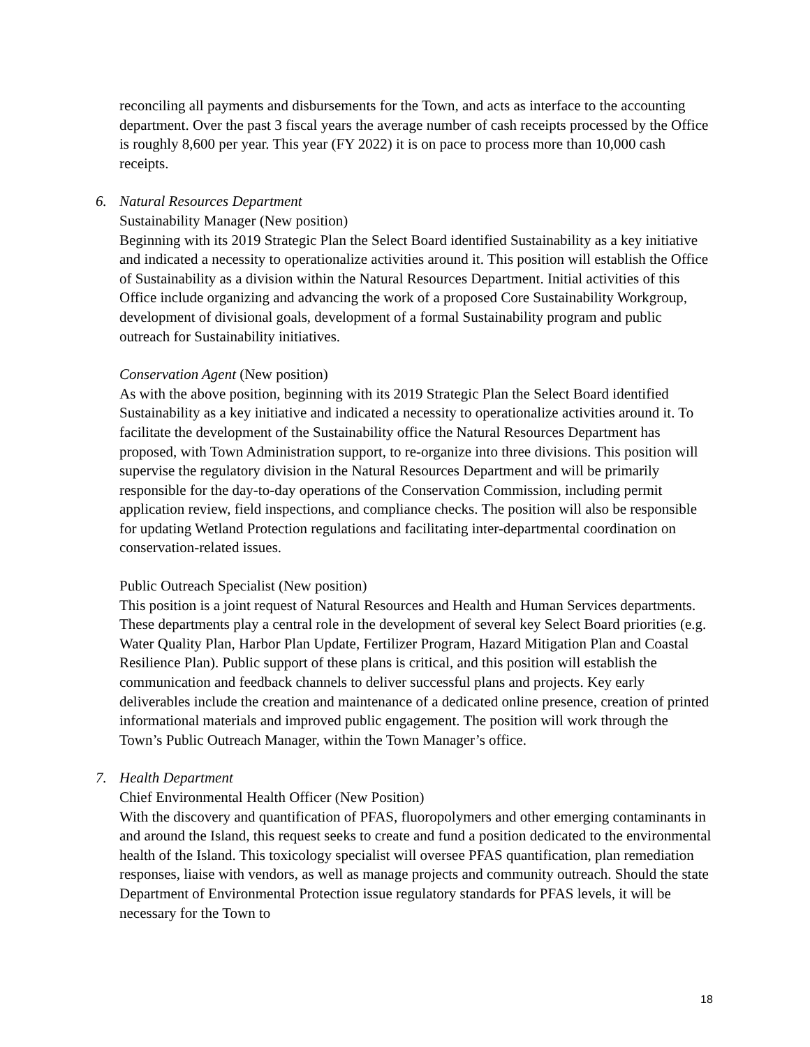reconciling all payments and disbursements for the Town, and acts as interface to the accounting department. Over the past 3 fiscal years the average number of cash receipts processed by the Office is roughly 8,600 per year. This year (FY 2022) it is on pace to process more than 10,000 cash receipts.
6. Natural Resources Department
Sustainability Manager (New position)
Beginning with its 2019 Strategic Plan the Select Board identified Sustainability as a key initiative and indicated a necessity to operationalize activities around it. This position will establish the Office of Sustainability as a division within the Natural Resources Department. Initial activities of this Office include organizing and advancing the work of a proposed Core Sustainability Workgroup, development of divisional goals, development of a formal Sustainability program and public outreach for Sustainability initiatives.
Conservation Agent (New position)
As with the above position, beginning with its 2019 Strategic Plan the Select Board identified Sustainability as a key initiative and indicated a necessity to operationalize activities around it. To facilitate the development of the Sustainability office the Natural Resources Department has proposed, with Town Administration support, to re-organize into three divisions. This position will supervise the regulatory division in the Natural Resources Department and will be primarily responsible for the day-to-day operations of the Conservation Commission, including permit application review, field inspections, and compliance checks. The position will also be responsible for updating Wetland Protection regulations and facilitating inter-departmental coordination on conservation-related issues.
Public Outreach Specialist (New position)
This position is a joint request of Natural Resources and Health and Human Services departments. These departments play a central role in the development of several key Select Board priorities (e.g. Water Quality Plan, Harbor Plan Update, Fertilizer Program, Hazard Mitigation Plan and Coastal Resilience Plan). Public support of these plans is critical, and this position will establish the communication and feedback channels to deliver successful plans and projects. Key early deliverables include the creation and maintenance of a dedicated online presence, creation of printed informational materials and improved public engagement. The position will work through the Town’s Public Outreach Manager, within the Town Manager’s office.
7. Health Department
Chief Environmental Health Officer (New Position)
With the discovery and quantification of PFAS, fluoropolymers and other emerging contaminants in and around the Island, this request seeks to create and fund a position dedicated to the environmental health of the Island. This toxicology specialist will oversee PFAS quantification, plan remediation responses, liaise with vendors, as well as manage projects and community outreach. Should the state Department of Environmental Protection issue regulatory standards for PFAS levels, it will be necessary for the Town to
18